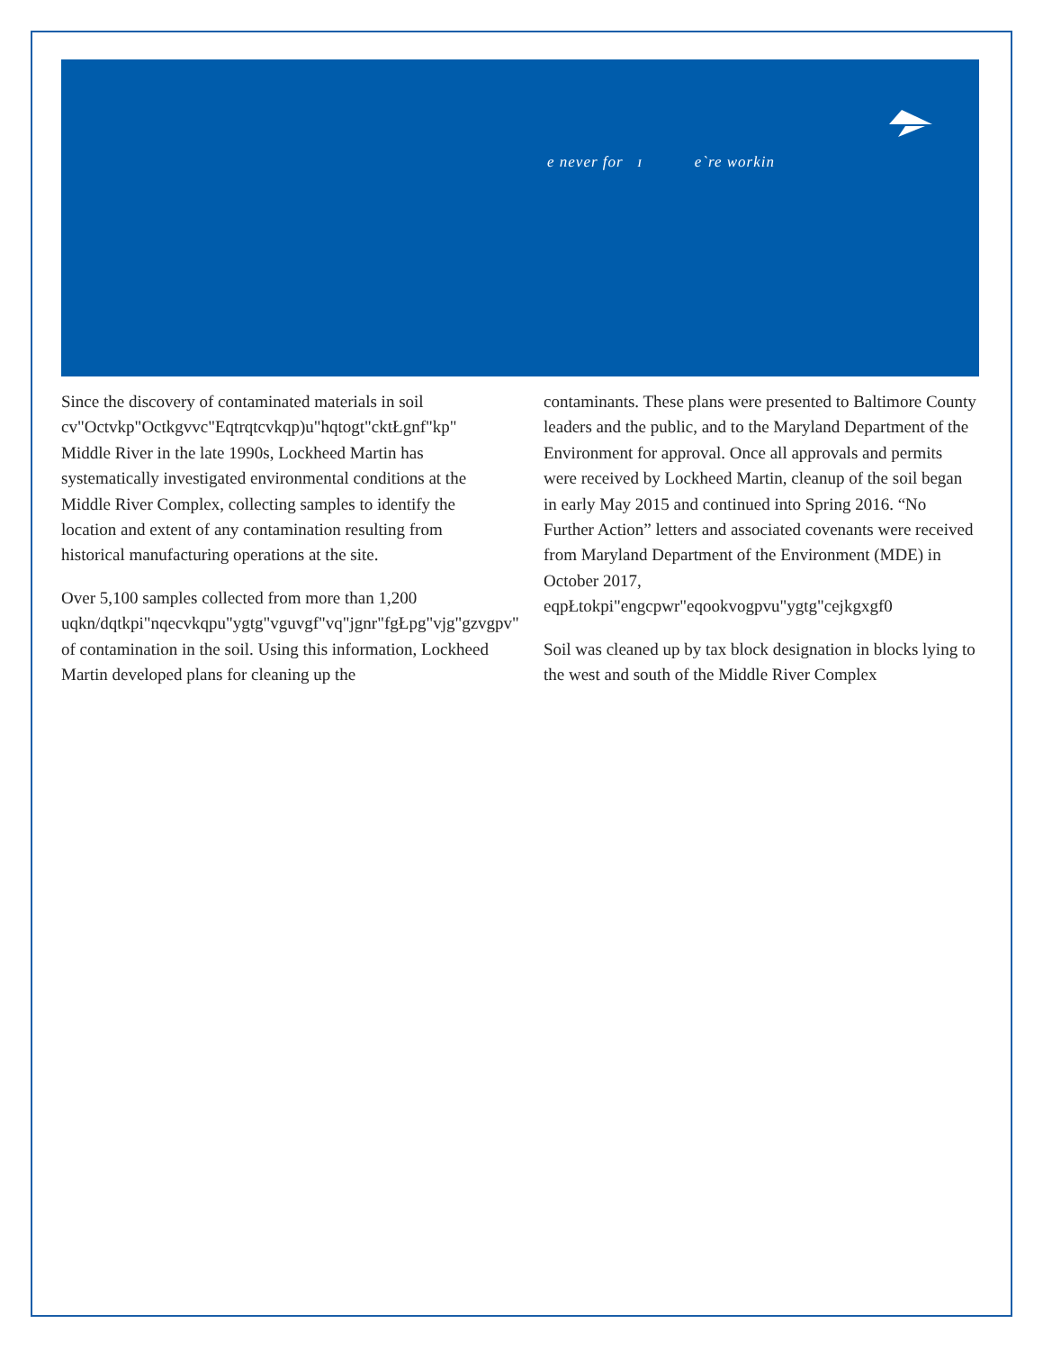e never for ɪ e`re workin
Since the discovery of contaminated materials in soil cv"Octvkp"Octkgvvc"Eqtrqtcvkqp)u"hqtogt"cktŁgnf"kp" Middle River in the late 1990s, Lockheed Martin has systematically investigated environmental conditions at the Middle River Complex, collecting samples to identify the location and extent of any contamination resulting from historical manufacturing operations at the site.
Over 5,100 samples collected from more than 1,200 uqkn/dqtkpi"nqecvkqpu"ygtg"vguvgf"vq"jgnr"fgŁpg"vjg"gzvgpv" of contamination in the soil. Using this information, Lockheed Martin developed plans for cleaning up the
contaminants. These plans were presented to Baltimore County leaders and the public, and to the Maryland Department of the Environment for approval. Once all approvals and permits were received by Lockheed Martin, cleanup of the soil began in early May 2015 and continued into Spring 2016. “No Further Action” letters and associated covenants were received from Maryland Department of the Environment (MDE) in October 2017, eqpŁtokpi"engcpwr"eqookvogpvu"ygtg"cejkgxgf0
Soil was cleaned up by tax block designation in blocks lying to the west and south of the Middle River Complex